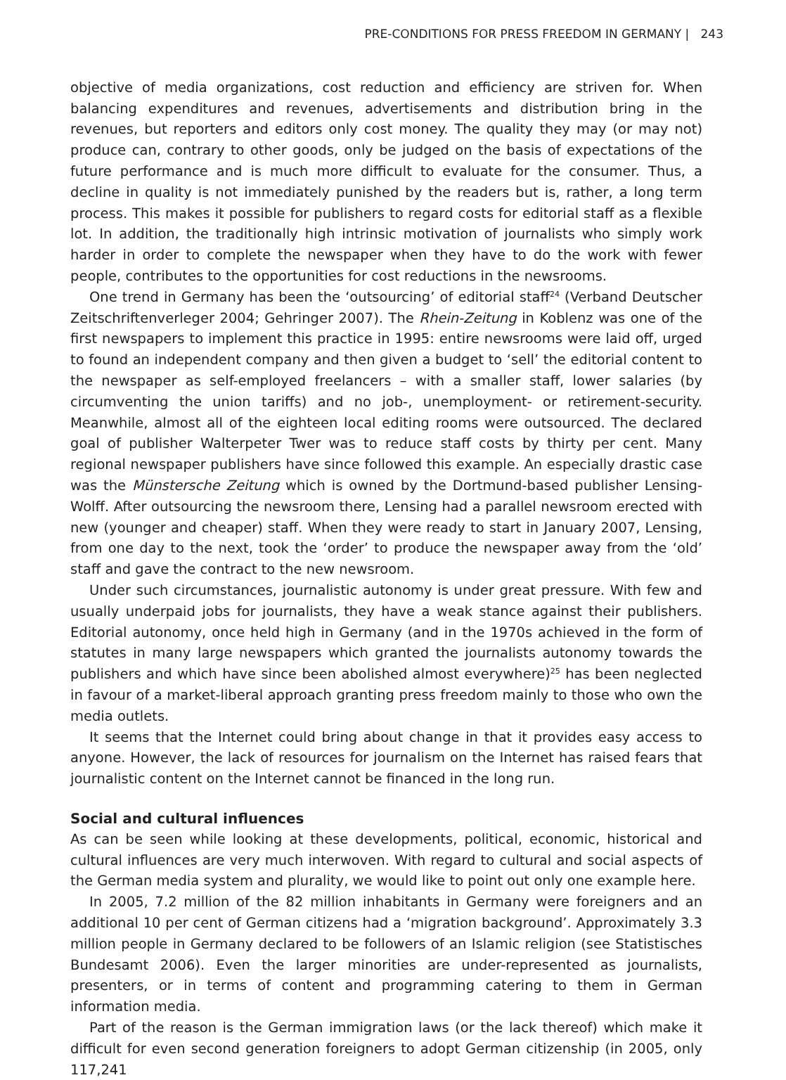PRE-CONDITIONS FOR PRESS FREEDOM IN GERMANY | 243
objective of media organizations, cost reduction and efficiency are striven for. When balancing expenditures and revenues, advertisements and distribution bring in the revenues, but reporters and editors only cost money. The quality they may (or may not) produce can, contrary to other goods, only be judged on the basis of expectations of the future performance and is much more difficult to evaluate for the consumer. Thus, a decline in quality is not immediately punished by the readers but is, rather, a long term process. This makes it possible for publishers to regard costs for editorial staff as a flexible lot. In addition, the traditionally high intrinsic motivation of journalists who simply work harder in order to complete the newspaper when they have to do the work with fewer people, contributes to the opportunities for cost reductions in the newsrooms.
One trend in Germany has been the ‘outsourcing’ of editorial staff<sup>24</sup> (Verband Deutscher Zeitschriftenverleger 2004; Gehringer 2007). The Rhein-Zeitung in Koblenz was one of the first newspapers to implement this practice in 1995: entire newsrooms were laid off, urged to found an independent company and then given a budget to ‘sell’ the editorial content to the newspaper as self-employed freelancers – with a smaller staff, lower salaries (by circumventing the union tariffs) and no job-, unemployment- or retirement-security. Meanwhile, almost all of the eighteen local editing rooms were outsourced. The declared goal of publisher Walterpeter Twer was to reduce staff costs by thirty per cent. Many regional newspaper publishers have since followed this example. An especially drastic case was the Münstersche Zeitung which is owned by the Dortmund-based publisher Lensing-Wolff. After outsourcing the newsroom there, Lensing had a parallel newsroom erected with new (younger and cheaper) staff. When they were ready to start in January 2007, Lensing, from one day to the next, took the ‘order’ to produce the newspaper away from the ‘old’ staff and gave the contract to the new newsroom.
Under such circumstances, journalistic autonomy is under great pressure. With few and usually underpaid jobs for journalists, they have a weak stance against their publishers. Editorial autonomy, once held high in Germany (and in the 1970s achieved in the form of statutes in many large newspapers which granted the journalists autonomy towards the publishers and which have since been abolished almost everywhere)<sup>25</sup> has been neglected in favour of a market-liberal approach granting press freedom mainly to those who own the media outlets.
It seems that the Internet could bring about change in that it provides easy access to anyone. However, the lack of resources for journalism on the Internet has raised fears that journalistic content on the Internet cannot be financed in the long run.
Social and cultural influences
As can be seen while looking at these developments, political, economic, historical and cultural influences are very much interwoven. With regard to cultural and social aspects of the German media system and plurality, we would like to point out only one example here.
In 2005, 7.2 million of the 82 million inhabitants in Germany were foreigners and an additional 10 per cent of German citizens had a ‘migration background’. Approximately 3.3 million people in Germany declared to be followers of an Islamic religion (see Statistisches Bundesamt 2006). Even the larger minorities are under-represented as journalists, presenters, or in terms of content and programming catering to them in German information media.
Part of the reason is the German immigration laws (or the lack thereof) which make it difficult for even second generation foreigners to adopt German citizenship (in 2005, only 117,241